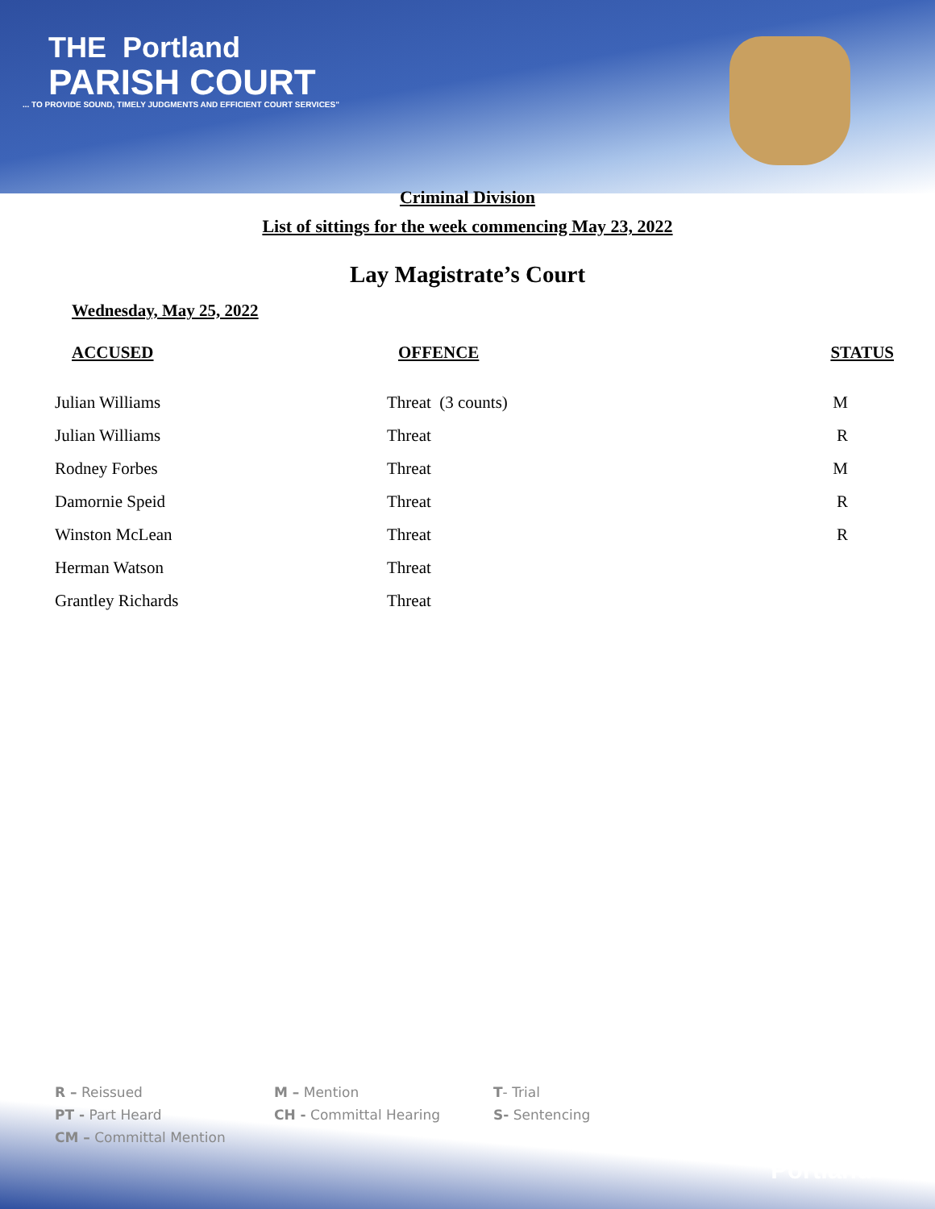THE Portland
PARISH COURT
... TO PROVIDE SOUND, TIMELY JUDGMENTS AND EFFICIENT COURT SERVICES"
Criminal Division
List of sittings for the week commencing May 23, 2022
Lay Magistrate’s Court
Wednesday, May 25, 2022
| ACCUSED | OFFENCE | STATUS |
| --- | --- | --- |
| Julian Williams | Threat (3 counts) | M |
| Julian Williams | Threat | R |
| Rodney Forbes | Threat | M |
| Damornie Speid | Threat | R |
| Winston McLean | Threat | R |
| Herman Watson | Threat | |
| Grantley Richards | Threat | |
R – Reissued
M – Mention
T- Trial
PT - Part Heard
CH - Committal Hearing
S- Sentencing
CM – Committal Mention
Portland